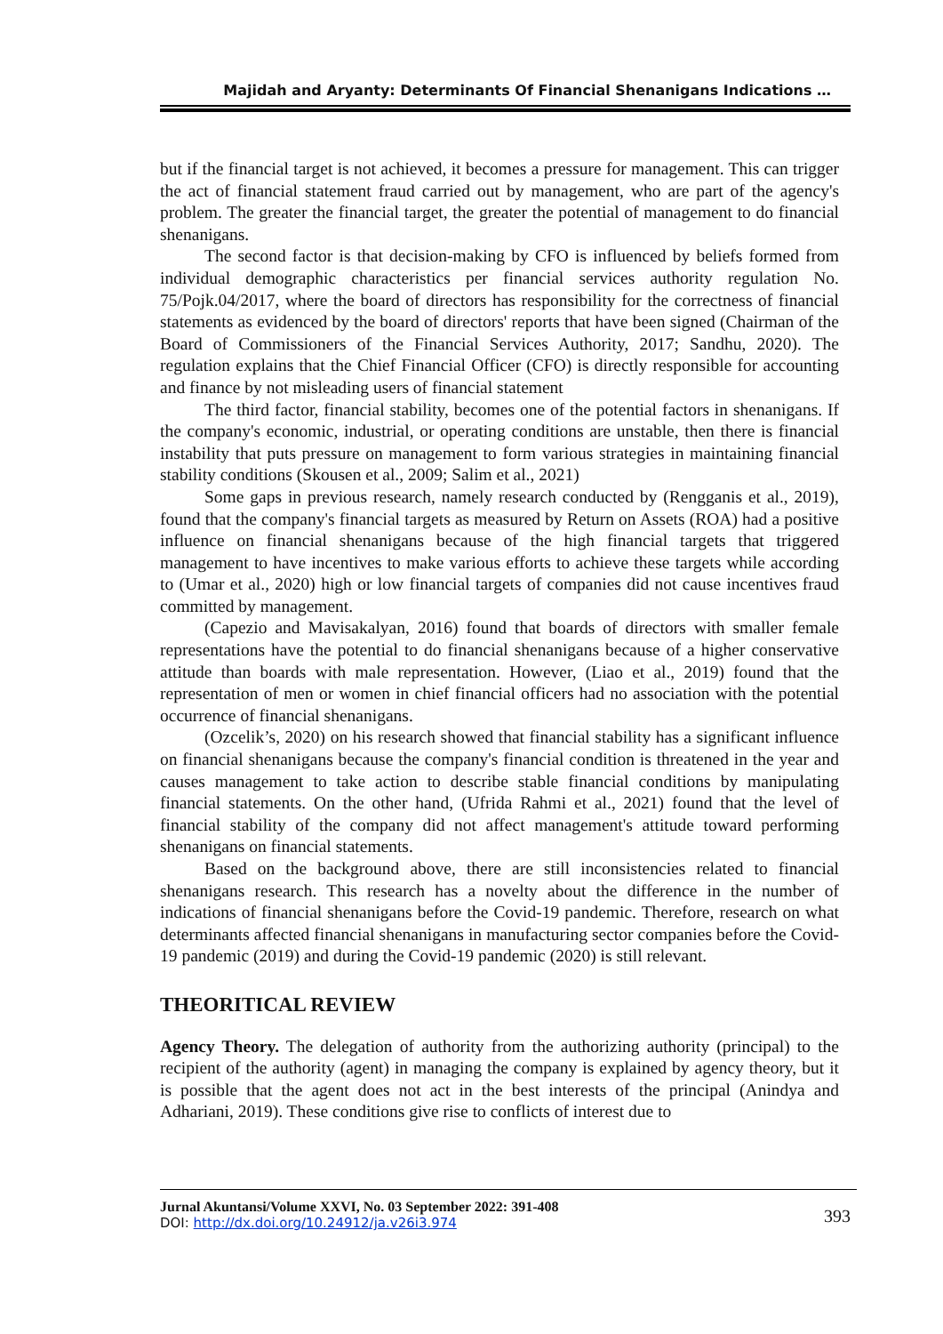Majidah and Aryanty: Determinants Of Financial Shenanigans Indications …
but if the financial target is not achieved, it becomes a pressure for management. This can trigger the act of financial statement fraud carried out by management, who are part of the agency's problem. The greater the financial target, the greater the potential of management to do financial shenanigans.
The second factor is that decision-making by CFO is influenced by beliefs formed from individual demographic characteristics per financial services authority regulation No. 75/Pojk.04/2017, where the board of directors has responsibility for the correctness of financial statements as evidenced by the board of directors' reports that have been signed (Chairman of the Board of Commissioners of the Financial Services Authority, 2017; Sandhu, 2020). The regulation explains that the Chief Financial Officer (CFO) is directly responsible for accounting and finance by not misleading users of financial statement
The third factor, financial stability, becomes one of the potential factors in shenanigans. If the company's economic, industrial, or operating conditions are unstable, then there is financial instability that puts pressure on management to form various strategies in maintaining financial stability conditions (Skousen et al., 2009; Salim et al., 2021)
Some gaps in previous research, namely research conducted by (Rengganis et al., 2019), found that the company's financial targets as measured by Return on Assets (ROA) had a positive influence on financial shenanigans because of the high financial targets that triggered management to have incentives to make various efforts to achieve these targets while according to (Umar et al., 2020) high or low financial targets of companies did not cause incentives fraud committed by management.
(Capezio and Mavisakalyan, 2016) found that boards of directors with smaller female representations have the potential to do financial shenanigans because of a higher conservative attitude than boards with male representation. However, (Liao et al., 2019) found that the representation of men or women in chief financial officers had no association with the potential occurrence of financial shenanigans.
(Ozcelik’s, 2020) on his research showed that financial stability has a significant influence on financial shenanigans because the company's financial condition is threatened in the year and causes management to take action to describe stable financial conditions by manipulating financial statements. On the other hand, (Ufrida Rahmi et al., 2021) found that the level of financial stability of the company did not affect management's attitude toward performing shenanigans on financial statements.
Based on the background above, there are still inconsistencies related to financial shenanigans research. This research has a novelty about the difference in the number of indications of financial shenanigans before the Covid-19 pandemic. Therefore, research on what determinants affected financial shenanigans in manufacturing sector companies before the Covid-19 pandemic (2019) and during the Covid-19 pandemic (2020) is still relevant.
THEORITICAL REVIEW
Agency Theory. The delegation of authority from the authorizing authority (principal) to the recipient of the authority (agent) in managing the company is explained by agency theory, but it is possible that the agent does not act in the best interests of the principal (Anindya and Adhariani, 2019). These conditions give rise to conflicts of interest due to
Jurnal Akuntansi/Volume XXVI, No. 03 September 2022: 391-408
DOI: http://dx.doi.org/10.24912/ja.v26i3.974
393